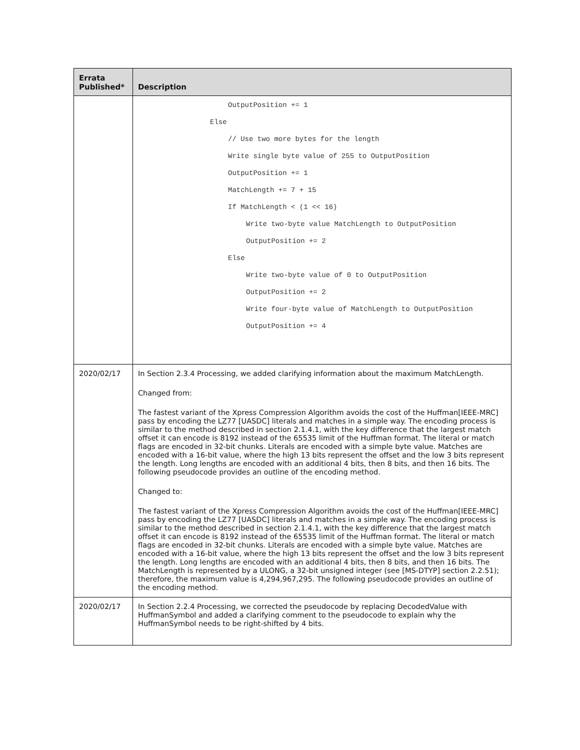| Errata Published* | Description |
| --- | --- |
| | OutputPosition += 1 Else // Use two more bytes for the length Write single byte value of 255 to OutputPosition OutputPosition += 1 MatchLength += 7 + 15 If MatchLength < (1 << 16) Write two-byte value MatchLength to OutputPosition OutputPosition += 2 Else Write two-byte value of 0 to OutputPosition OutputPosition += 2 Write four-byte value of MatchLength to OutputPosition OutputPosition += 4 |
| 2020/02/17 | In Section 2.3.4 Processing, we added clarifying information about the maximum MatchLength. Changed from: The fastest variant of the Xpress Compression Algorithm avoids the cost of the Huffman[IEEE-MRC] pass by encoding the LZ77 [UASDC] literals and matches in a simple way. The encoding process is similar to the method described in section 2.1.4.1, with the key difference that the largest match offset it can encode is 8192 instead of the 65535 limit of the Huffman format. The literal or match flags are encoded in 32-bit chunks. Literals are encoded with a simple byte value. Matches are encoded with a 16-bit value, where the high 13 bits represent the offset and the low 3 bits represent the length. Long lengths are encoded with an additional 4 bits, then 8 bits, and then 16 bits. The following pseudocode provides an outline of the encoding method. Changed to: The fastest variant of the Xpress Compression Algorithm avoids the cost of the Huffman[IEEE-MRC] pass by encoding the LZ77 [UASDC] literals and matches in a simple way. The encoding process is similar to the method described in section 2.1.4.1, with the key difference that the largest match offset it can encode is 8192 instead of the 65535 limit of the Huffman format. The literal or match flags are encoded in 32-bit chunks. Literals are encoded with a simple byte value. Matches are encoded with a 16-bit value, where the high 13 bits represent the offset and the low 3 bits represent the length. Long lengths are encoded with an additional 4 bits, then 8 bits, and then 16 bits. The MatchLength is represented by a ULONG, a 32-bit unsigned integer (see [MS-DTYP] section 2.2.51); therefore, the maximum value is 4,294,967,295. The following pseudocode provides an outline of the encoding method. |
| 2020/02/17 | In Section 2.2.4 Processing, we corrected the pseudocode by replacing DecodedValue with HuffmanSymbol and added a clarifying comment to the pseudocode to explain why the HuffmanSymbol needs to be right-shifted by 4 bits. |